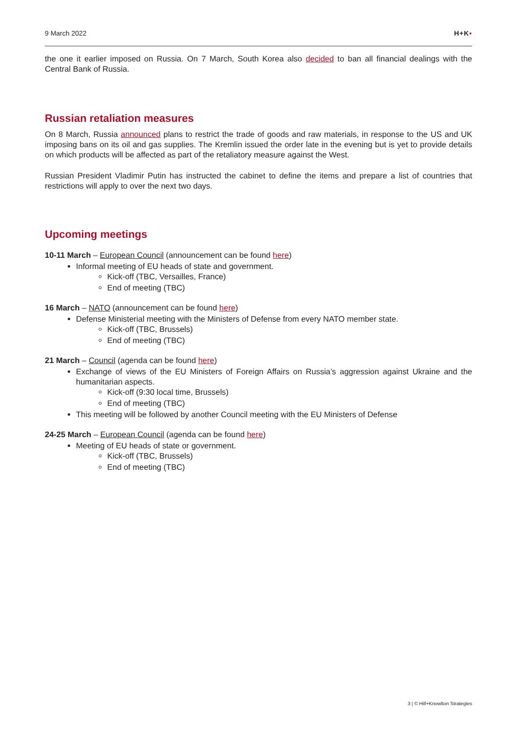9 March 2022 H+K▪
the one it earlier imposed on Russia. On 7 March, South Korea also decided to ban all financial dealings with the Central Bank of Russia.
Russian retaliation measures
On 8 March, Russia announced plans to restrict the trade of goods and raw materials, in response to the US and UK imposing bans on its oil and gas supplies. The Kremlin issued the order late in the evening but is yet to provide details on which products will be affected as part of the retaliatory measure against the West.
Russian President Vladimir Putin has instructed the cabinet to define the items and prepare a list of countries that restrictions will apply to over the next two days.
Upcoming meetings
10-11 March – European Council (announcement can be found here)
Informal meeting of EU heads of state and government.
Kick-off (TBC, Versailles, France)
End of meeting (TBC)
16 March – NATO (announcement can be found here)
Defense Ministerial meeting with the Ministers of Defense from every NATO member state.
Kick-off (TBC, Brussels)
End of meeting (TBC)
21 March – Council (agenda can be found here)
Exchange of views of the EU Ministers of Foreign Affairs on Russia’s aggression against Ukraine and the humanitarian aspects.
Kick-off (9:30 local time, Brussels)
End of meeting (TBC)
This meeting will be followed by another Council meeting with the EU Ministers of Defense
24-25 March – European Council (agenda can be found here)
Meeting of EU heads of state or government.
Kick-off (TBC, Brussels)
End of meeting (TBC)
3 | © Hill+Knowlton Strategies